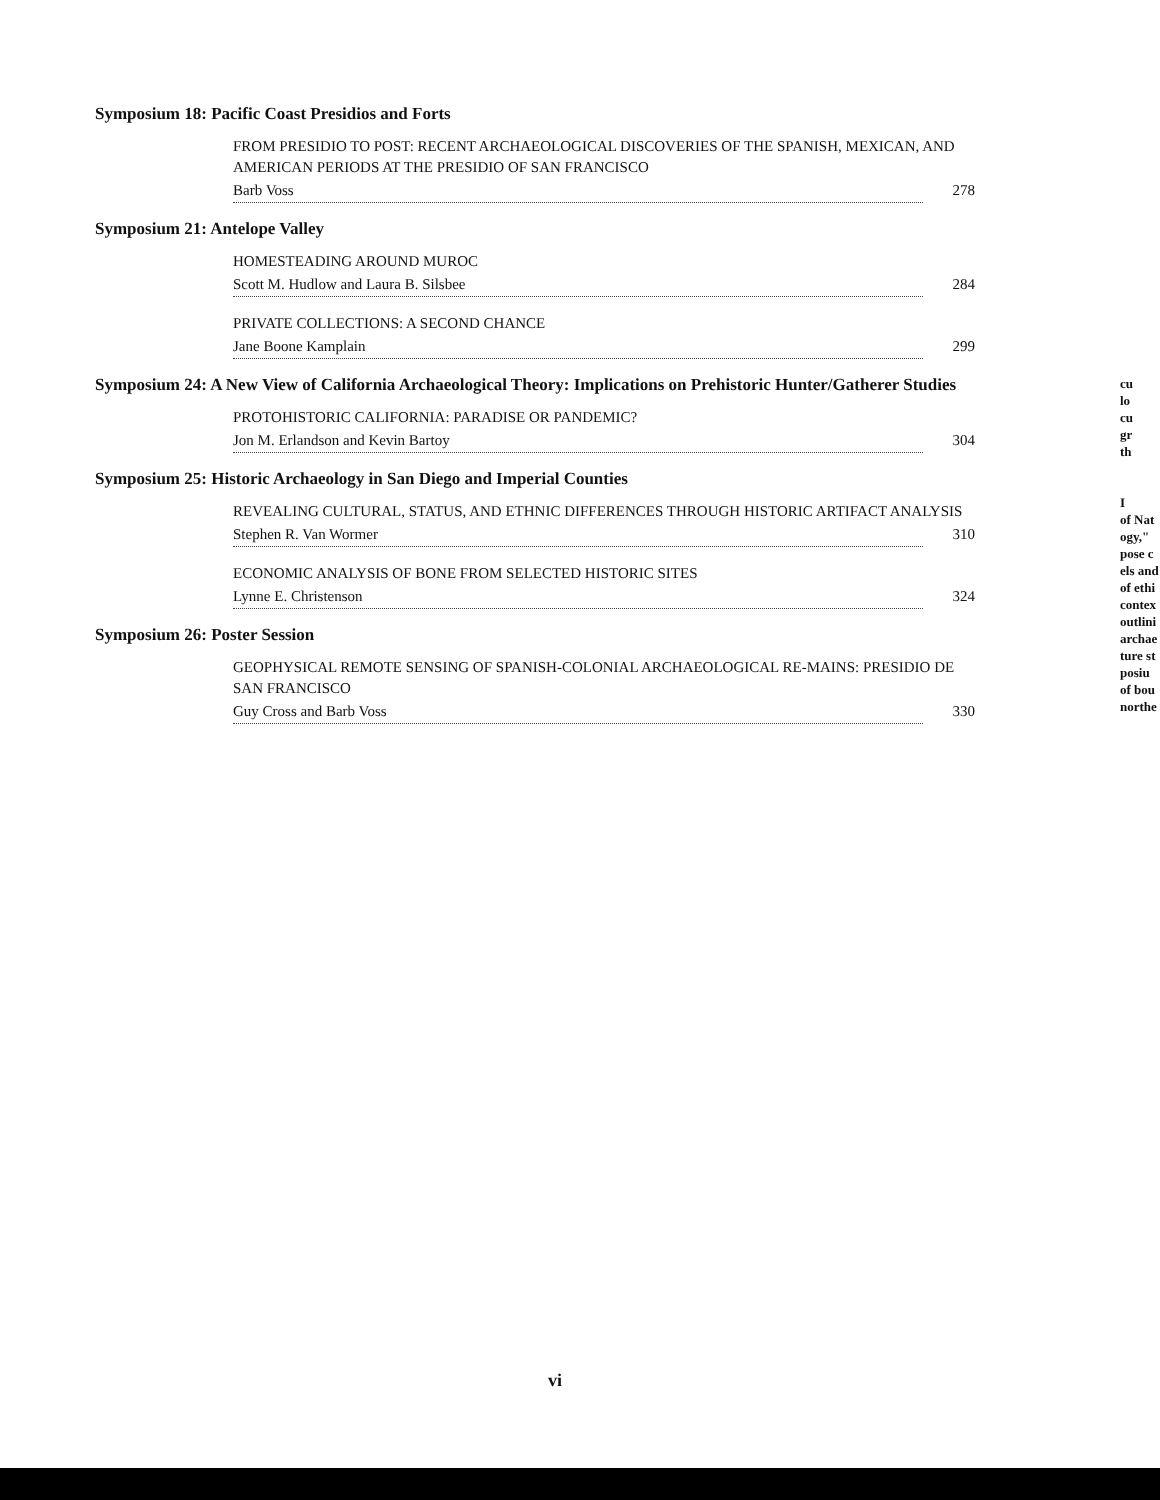Symposium 18: Pacific Coast Presidios and Forts
FROM PRESIDIO TO POST: RECENT ARCHAEOLOGICAL DISCOVERIES OF THE SPANISH, MEXICAN, AND AMERICAN PERIODS AT THE PRESIDIO OF SAN FRANCISCO
Barb Voss 278
Symposium 21: Antelope Valley
HOMESTEADING AROUND MUROC
Scott M. Hudlow and Laura B. Silsbee 284
PRIVATE COLLECTIONS: A SECOND CHANCE
Jane Boone Kamplain 299
Symposium 24: A New View of California Archaeological Theory: Implications on Prehistoric Hunter/Gatherer Studies
PROTOHISTORIC CALIFORNIA: PARADISE OR PANDEMIC?
Jon M. Erlandson and Kevin Bartoy 304
Symposium 25: Historic Archaeology in San Diego and Imperial Counties
REVEALING CULTURAL, STATUS, AND ETHNIC DIFFERENCES THROUGH HISTORIC ARTIFACT ANALYSIS
Stephen R. Van Wormer 310
ECONOMIC ANALYSIS OF BONE FROM SELECTED HISTORIC SITES
Lynne E. Christenson 324
Symposium 26: Poster Session
GEOPHYSICAL REMOTE SENSING OF SPANISH-COLONIAL ARCHAEOLOGICAL RE-MAINS: PRESIDIO DE SAN FRANCISCO
Guy Cross and Barb Voss 330
vi
cu
lo
cu
gr
th
I
of Nat
ogy,"
pose c
els and
of ethi
contex
outlini
archae
ture st
posiu
of bou
northe